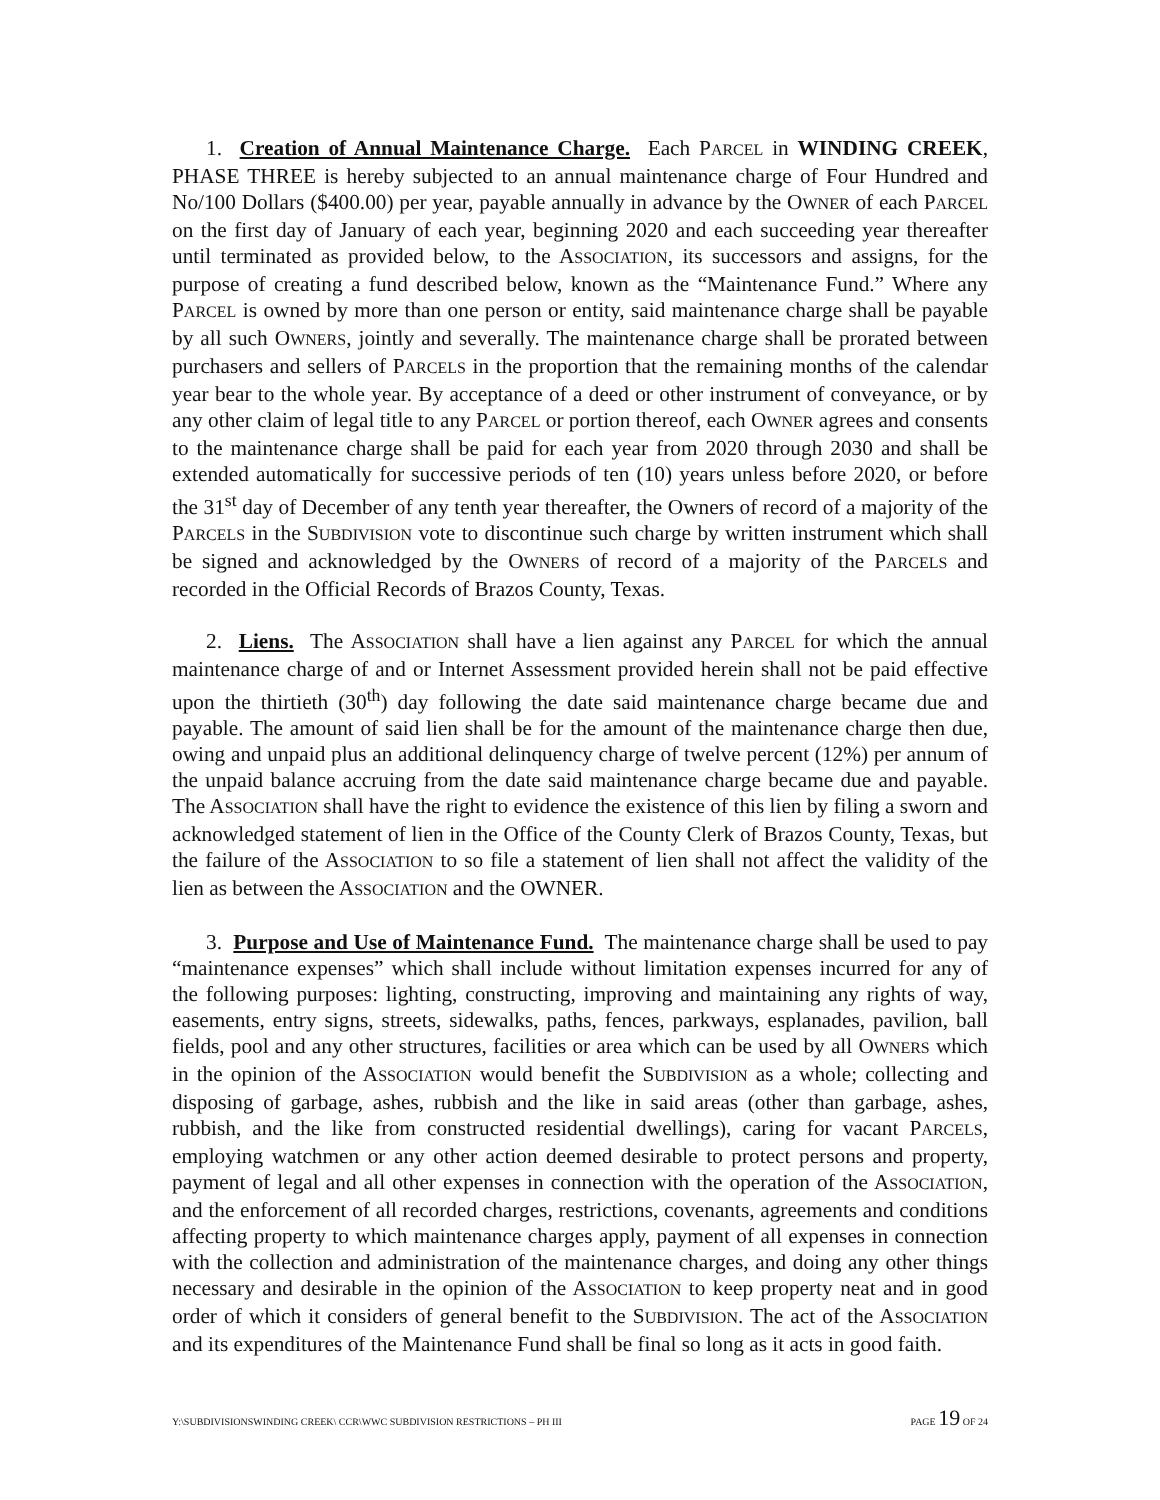1. Creation of Annual Maintenance Charge. Each PARCEL in WINDING CREEK, PHASE THREE is hereby subjected to an annual maintenance charge of Four Hundred and No/100 Dollars ($400.00) per year, payable annually in advance by the OWNER of each PARCEL on the first day of January of each year, beginning 2020 and each succeeding year thereafter until terminated as provided below, to the ASSOCIATION, its successors and assigns, for the purpose of creating a fund described below, known as the “Maintenance Fund.” Where any PARCEL is owned by more than one person or entity, said maintenance charge shall be payable by all such OWNERS, jointly and severally. The maintenance charge shall be prorated between purchasers and sellers of PARCELS in the proportion that the remaining months of the calendar year bear to the whole year. By acceptance of a deed or other instrument of conveyance, or by any other claim of legal title to any PARCEL or portion thereof, each OWNER agrees and consents to the maintenance charge shall be paid for each year from 2020 through 2030 and shall be extended automatically for successive periods of ten (10) years unless before 2020, or before the 31<sup>st</sup> day of December of any tenth year thereafter, the Owners of record of a majority of the PARCELS in the SUBDIVISION vote to discontinue such charge by written instrument which shall be signed and acknowledged by the OWNERS of record of a majority of the PARCELS and recorded in the Official Records of Brazos County, Texas.
2. Liens. The ASSOCIATION shall have a lien against any PARCEL for which the annual maintenance charge of and or Internet Assessment provided herein shall not be paid effective upon the thirtieth (30<sup>th</sup>) day following the date said maintenance charge became due and payable. The amount of said lien shall be for the amount of the maintenance charge then due, owing and unpaid plus an additional delinquency charge of twelve percent (12%) per annum of the unpaid balance accruing from the date said maintenance charge became due and payable. The ASSOCIATION shall have the right to evidence the existence of this lien by filing a sworn and acknowledged statement of lien in the Office of the County Clerk of Brazos County, Texas, but the failure of the ASSOCIATION to so file a statement of lien shall not affect the validity of the lien as between the ASSOCIATION and the OWNER.
3. Purpose and Use of Maintenance Fund. The maintenance charge shall be used to pay “maintenance expenses” which shall include without limitation expenses incurred for any of the following purposes: lighting, constructing, improving and maintaining any rights of way, easements, entry signs, streets, sidewalks, paths, fences, parkways, esplanades, pavilion, ball fields, pool and any other structures, facilities or area which can be used by all OWNERS which in the opinion of the ASSOCIATION would benefit the SUBDIVISION as a whole; collecting and disposing of garbage, ashes, rubbish and the like in said areas (other than garbage, ashes, rubbish, and the like from constructed residential dwellings), caring for vacant PARCELS, employing watchmen or any other action deemed desirable to protect persons and property, payment of legal and all other expenses in connection with the operation of the ASSOCIATION, and the enforcement of all recorded charges, restrictions, covenants, agreements and conditions affecting property to which maintenance charges apply, payment of all expenses in connection with the collection and administration of the maintenance charges, and doing any other things necessary and desirable in the opinion of the ASSOCIATION to keep property neat and in good order of which it considers of general benefit to the SUBDIVISION. The act of the ASSOCIATION and its expenditures of the Maintenance Fund shall be final so long as it acts in good faith.
Y:\SUBDIVISIONSWINDING CREEK\ CCR\WWC SUBDIVISION RESTRICTIONS – PH III PAGE 19 OF 24